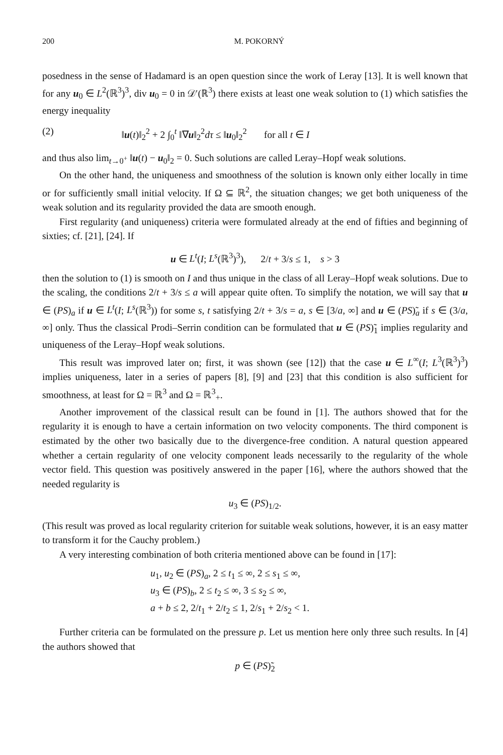200 M. POKORNÝ
posedness in the sense of Hadamard is an open question since the work of Leray [13]. It is well known that for any u<sub>0</sub> ∈ L<sup>2</sup>(ℝ<sup>3</sup>)<sup>3</sup>, div u<sub>0</sub> = 0 in 𝒟′(ℝ<sup>3</sup>) there exists at least one weak solution to (1) which satisfies the energy inequality
(2) ‖u(t)‖<sub>2</sub><sup>2</sup> + 2 ∫<sub>0</sub><sup>t</sup> ‖∇u‖<sub>2</sub><sup>2</sup>dτ ≤ ‖u<sub>0</sub>‖<sub>2</sub><sup>2</sup> for all t ∈ I
and thus also lim<sub>t→0<sup>+</sup></sub> ‖u(t) − u<sub>0</sub>‖<sub>2</sub> = 0. Such solutions are called Leray–Hopf weak solutions.
On the other hand, the uniqueness and smoothness of the solution is known only either locally in time or for sufficiently small initial velocity. If Ω ⊆ ℝ<sup>2</sup>, the situation changes; we get both uniqueness of the weak solution and its regularity provided the data are smooth enough.
First regularity (and uniqueness) criteria were formulated already at the end of fifties and beginning of sixties; cf. [21], [24]. If
u ∈ L<sup>t</sup>(I; L<sup>s</sup>(ℝ<sup>3</sup>)<sup>3</sup>), 2/t + 3/s ≤ 1, s > 3
then the solution to (1) is smooth on I and thus unique in the class of all Leray–Hopf weak solutions. Due to the scaling, the conditions 2/t + 3/s ≤ a will appear quite often. To simplify the notation, we will say that u ∈ (PS)<sub>a</sub> if u ∈ L<sup>t</sup>(I; L<sup>s</sup>(ℝ<sup>3</sup>)) for some s, t satisfying 2/t + 3/s = a, s ∈ [3/a, ∞] and u ∈ (PS)̃<sub>a</sub> if s ∈ (3/a, ∞] only. Thus the classical Prodi–Serrin condition can be formulated that u ∈ (PS)̃<sub>1</sub> implies regularity and uniqueness of the Leray–Hopf weak solutions.
This result was improved later on; first, it was shown (see [12]) that the case u ∈ L<sup>∞</sup>(I; L<sup>3</sup>(ℝ<sup>3</sup>)<sup>3</sup>) implies uniqueness, later in a series of papers [8], [9] and [23] that this condition is also sufficient for smoothness, at least for Ω = ℝ<sup>3</sup> and Ω = ℝ<sup>3</sup><sub>+</sub>.
Another improvement of the classical result can be found in [1]. The authors showed that for the regularity it is enough to have a certain information on two velocity components. The third component is estimated by the other two basically due to the divergence-free condition. A natural question appeared whether a certain regularity of one velocity component leads necessarily to the regularity of the whole vector field. This question was positively answered in the paper [16], where the authors showed that the needed regularity is
u<sub>3</sub> ∈ (PS)<sub>1/2</sub>.
(This result was proved as local regularity criterion for suitable weak solutions, however, it is an easy matter to transform it for the Cauchy problem.)
A very interesting combination of both criteria mentioned above can be found in [17]:
u<sub>1</sub>, u<sub>2</sub> ∈ (PS)<sub>a</sub>, 2 ≤ t<sub>1</sub> ≤ ∞, 2 ≤ s<sub>1</sub> ≤ ∞,
u<sub>3</sub> ∈ (PS)<sub>b</sub>, 2 ≤ t<sub>2</sub> ≤ ∞, 3 ≤ s<sub>2</sub> ≤ ∞,
a + b ≤ 2, 2/t<sub>1</sub> + 2/t<sub>2</sub> ≤ 1, 2/s<sub>1</sub> + 2/s<sub>2</sub> < 1.
Further criteria can be formulated on the pressure p. Let us mention here only three such results. In [4] the authors showed that
p ∈ (PS)̃<sub>2</sub>